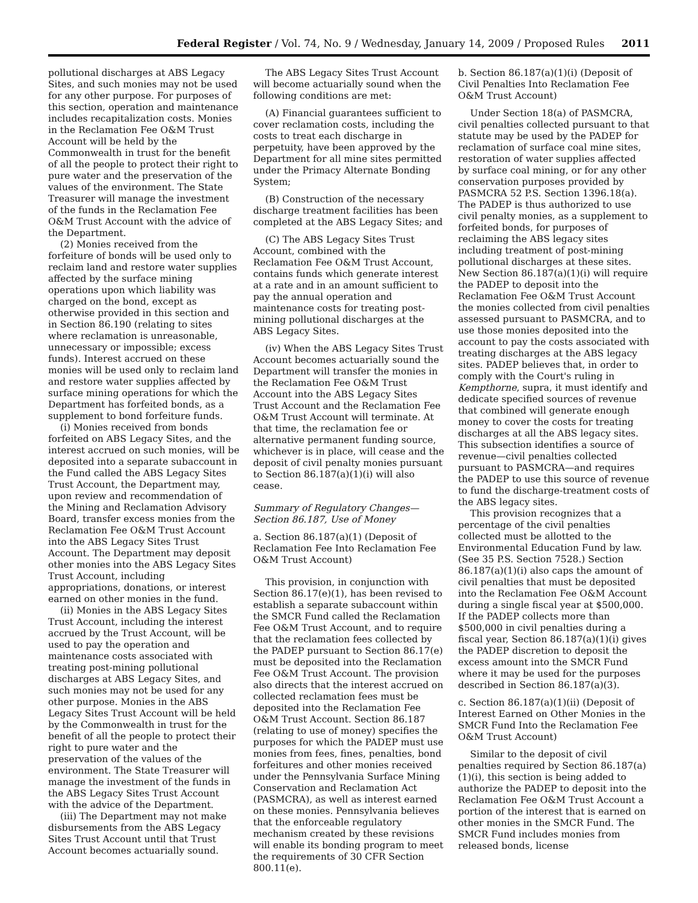Federal Register / Vol. 74, No. 9 / Wednesday, January 14, 2009 / Proposed Rules 2011
pollutional discharges at ABS Legacy Sites, and such monies may not be used for any other purpose. For purposes of this section, operation and maintenance includes recapitalization costs. Monies in the Reclamation Fee O&M Trust Account will be held by the Commonwealth in trust for the benefit of all the people to protect their right to pure water and the preservation of the values of the environment. The State Treasurer will manage the investment of the funds in the Reclamation Fee O&M Trust Account with the advice of the Department.
(2) Monies received from the forfeiture of bonds will be used only to reclaim land and restore water supplies affected by the surface mining operations upon which liability was charged on the bond, except as otherwise provided in this section and in Section 86.190 (relating to sites where reclamation is unreasonable, unnecessary or impossible; excess funds). Interest accrued on these monies will be used only to reclaim land and restore water supplies affected by surface mining operations for which the Department has forfeited bonds, as a supplement to bond forfeiture funds.
(i) Monies received from bonds forfeited on ABS Legacy Sites, and the interest accrued on such monies, will be deposited into a separate subaccount in the Fund called the ABS Legacy Sites Trust Account, the Department may, upon review and recommendation of the Mining and Reclamation Advisory Board, transfer excess monies from the Reclamation Fee O&M Trust Account into the ABS Legacy Sites Trust Account. The Department may deposit other monies into the ABS Legacy Sites Trust Account, including appropriations, donations, or interest earned on other monies in the fund.
(ii) Monies in the ABS Legacy Sites Trust Account, including the interest accrued by the Trust Account, will be used to pay the operation and maintenance costs associated with treating post-mining pollutional discharges at ABS Legacy Sites, and such monies may not be used for any other purpose. Monies in the ABS Legacy Sites Trust Account will be held by the Commonwealth in trust for the benefit of all the people to protect their right to pure water and the preservation of the values of the environment. The State Treasurer will manage the investment of the funds in the ABS Legacy Sites Trust Account with the advice of the Department.
(iii) The Department may not make disbursements from the ABS Legacy Sites Trust Account until that Trust Account becomes actuarially sound.
The ABS Legacy Sites Trust Account will become actuarially sound when the following conditions are met:
(A) Financial guarantees sufficient to cover reclamation costs, including the costs to treat each discharge in perpetuity, have been approved by the Department for all mine sites permitted under the Primacy Alternate Bonding System;
(B) Construction of the necessary discharge treatment facilities has been completed at the ABS Legacy Sites; and
(C) The ABS Legacy Sites Trust Account, combined with the Reclamation Fee O&M Trust Account, contains funds which generate interest at a rate and in an amount sufficient to pay the annual operation and maintenance costs for treating post-mining pollutional discharges at the ABS Legacy Sites.
(iv) When the ABS Legacy Sites Trust Account becomes actuarially sound the Department will transfer the monies in the Reclamation Fee O&M Trust Account into the ABS Legacy Sites Trust Account and the Reclamation Fee O&M Trust Account will terminate. At that time, the reclamation fee or alternative permanent funding source, whichever is in place, will cease and the deposit of civil penalty monies pursuant to Section 86.187(a)(1)(i) will also cease.
Summary of Regulatory Changes—Section 86.187, Use of Money
a. Section 86.187(a)(1) (Deposit of Reclamation Fee Into Reclamation Fee O&M Trust Account)
This provision, in conjunction with Section 86.17(e)(1), has been revised to establish a separate subaccount within the SMCR Fund called the Reclamation Fee O&M Trust Account, and to require that the reclamation fees collected by the PADEP pursuant to Section 86.17(e) must be deposited into the Reclamation Fee O&M Trust Account. The provision also directs that the interest accrued on collected reclamation fees must be deposited into the Reclamation Fee O&M Trust Account. Section 86.187 (relating to use of money) specifies the purposes for which the PADEP must use monies from fees, fines, penalties, bond forfeitures and other monies received under the Pennsylvania Surface Mining Conservation and Reclamation Act (PASMCRA), as well as interest earned on these monies. Pennsylvania believes that the enforceable regulatory mechanism created by these revisions will enable its bonding program to meet the requirements of 30 CFR Section 800.11(e).
b. Section 86.187(a)(1)(i) (Deposit of Civil Penalties Into Reclamation Fee O&M Trust Account)
Under Section 18(a) of PASMCRA, civil penalties collected pursuant to that statute may be used by the PADEP for reclamation of surface coal mine sites, restoration of water supplies affected by surface coal mining, or for any other conservation purposes provided by PASMCRA 52 P.S. Section 1396.18(a). The PADEP is thus authorized to use civil penalty monies, as a supplement to forfeited bonds, for purposes of reclaiming the ABS legacy sites including treatment of post-mining pollutional discharges at these sites. New Section 86.187(a)(1)(i) will require the PADEP to deposit into the Reclamation Fee O&M Trust Account the monies collected from civil penalties assessed pursuant to PASMCRA, and to use those monies deposited into the account to pay the costs associated with treating discharges at the ABS legacy sites. PADEP believes that, in order to comply with the Court's ruling in Kempthorne, supra, it must identify and dedicate specified sources of revenue that combined will generate enough money to cover the costs for treating discharges at all the ABS legacy sites. This subsection identifies a source of revenue—civil penalties collected pursuant to PASMCRA—and requires the PADEP to use this source of revenue to fund the discharge-treatment costs of the ABS legacy sites.
This provision recognizes that a percentage of the civil penalties collected must be allotted to the Environmental Education Fund by law. (See 35 P.S. Section 7528.) Section 86.187(a)(1)(i) also caps the amount of civil penalties that must be deposited into the Reclamation Fee O&M Account during a single fiscal year at $500,000. If the PADEP collects more than $500,000 in civil penalties during a fiscal year, Section 86.187(a)(1)(i) gives the PADEP discretion to deposit the excess amount into the SMCR Fund where it may be used for the purposes described in Section 86.187(a)(3).
c. Section 86.187(a)(1)(ii) (Deposit of Interest Earned on Other Monies in the SMCR Fund Into the Reclamation Fee O&M Trust Account)
Similar to the deposit of civil penalties required by Section 86.187(a)(1)(i), this section is being added to authorize the PADEP to deposit into the Reclamation Fee O&M Trust Account a portion of the interest that is earned on other monies in the SMCR Fund. The SMCR Fund includes monies from released bonds, license